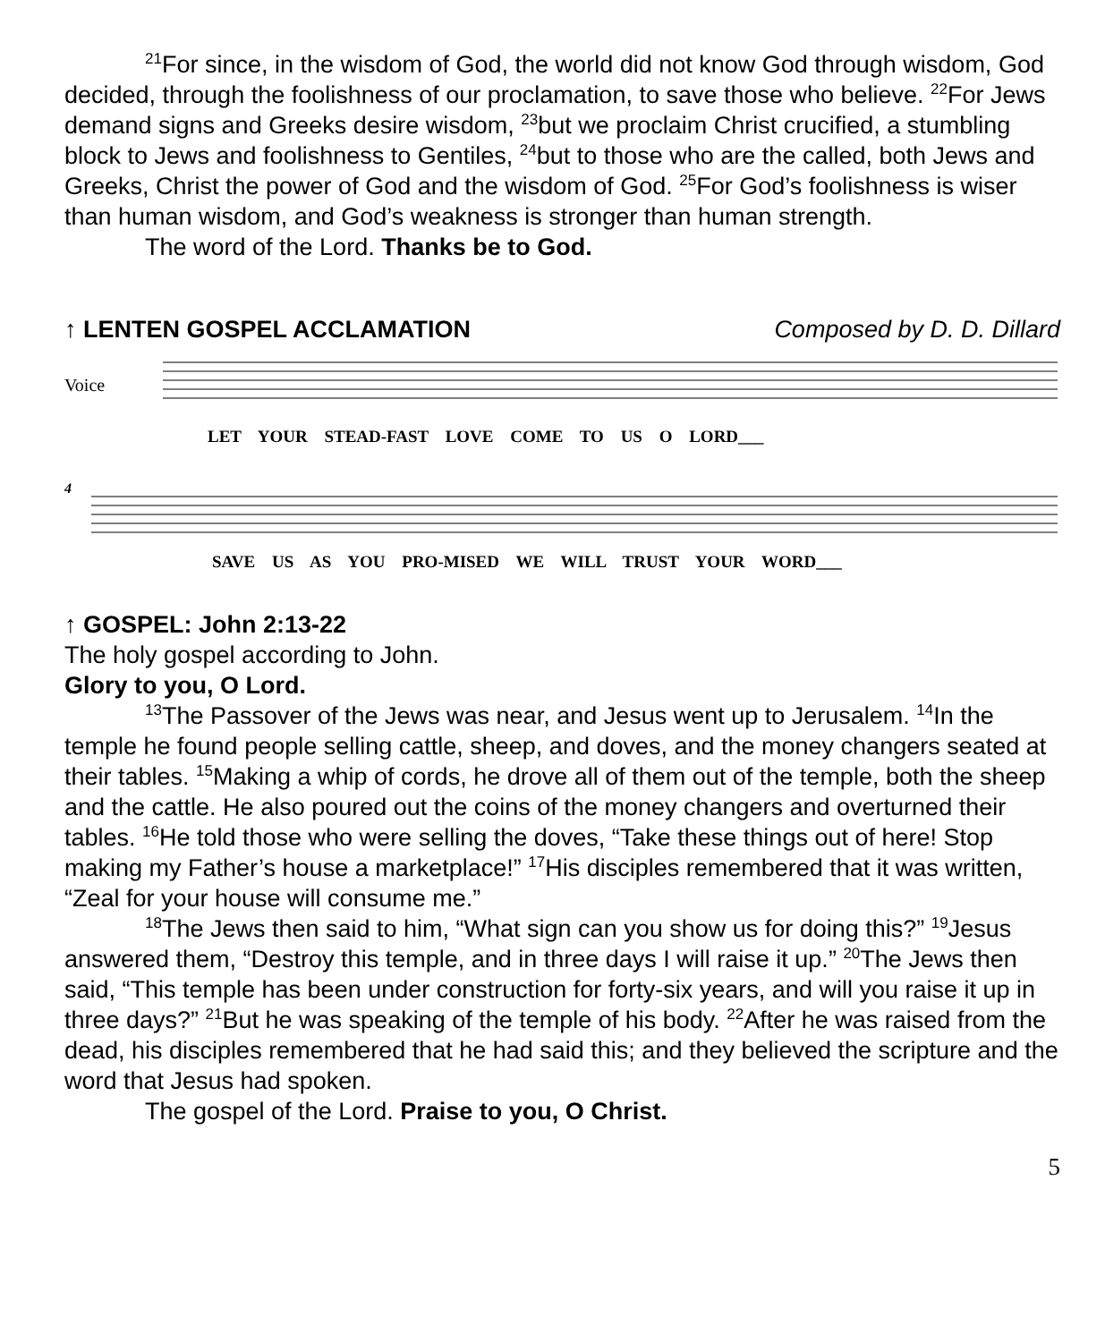<sup>21</sup> For since, in the wisdom of God, the world did not know God through wisdom, God decided, through the foolishness of our proclamation, to save those who believe. <sup>22</sup>For Jews demand signs and Greeks desire wisdom, <sup>23</sup>but we proclaim Christ crucified, a stumbling block to Jews and foolishness to Gentiles, <sup>24</sup>but to those who are the called, both Jews and Greeks, Christ the power of God and the wisdom of God. <sup>25</sup>For God’s foolishness is wiser than human wisdom, and God’s weakness is stronger than human strength.
The word of the Lord. Thanks be to God.
↑ LENTEN GOSPEL ACCLAMATION Composed by D. D. Dillard
Voice
LET YOUR STEAD-FAST LOVE COME TO US O LORD___
4
SAVE US AS YOU PRO-MISED WE WILL TRUST YOUR WORD___
↑ GOSPEL: John 2:13-22
The holy gospel according to John.
Glory to you, O Lord.
<sup>13</sup> The Passover of the Jews was near, and Jesus went up to Jerusalem. <sup>14</sup>In the temple he found people selling cattle, sheep, and doves, and the money changers seated at their tables. <sup>15</sup>Making a whip of cords, he drove all of them out of the temple, both the sheep and the cattle. He also poured out the coins of the money changers and overturned their tables. <sup>16</sup>He told those who were selling the doves, “Take these things out of here! Stop making my Father’s house a marketplace!” <sup>17</sup>His disciples remembered that it was written, “Zeal for your house will consume me.”
<sup>18</sup> The Jews then said to him, “What sign can you show us for doing this?” <sup>19</sup>Jesus answered them, “Destroy this temple, and in three days I will raise it up.” <sup>20</sup>The Jews then said, “This temple has been under construction for forty-six years, and will you raise it up in three days?” <sup>21</sup>But he was speaking of the temple of his body. <sup>22</sup>After he was raised from the dead, his disciples remembered that he had said this; and they believed the scripture and the word that Jesus had spoken.
The gospel of the Lord. Praise to you, O Christ.
5